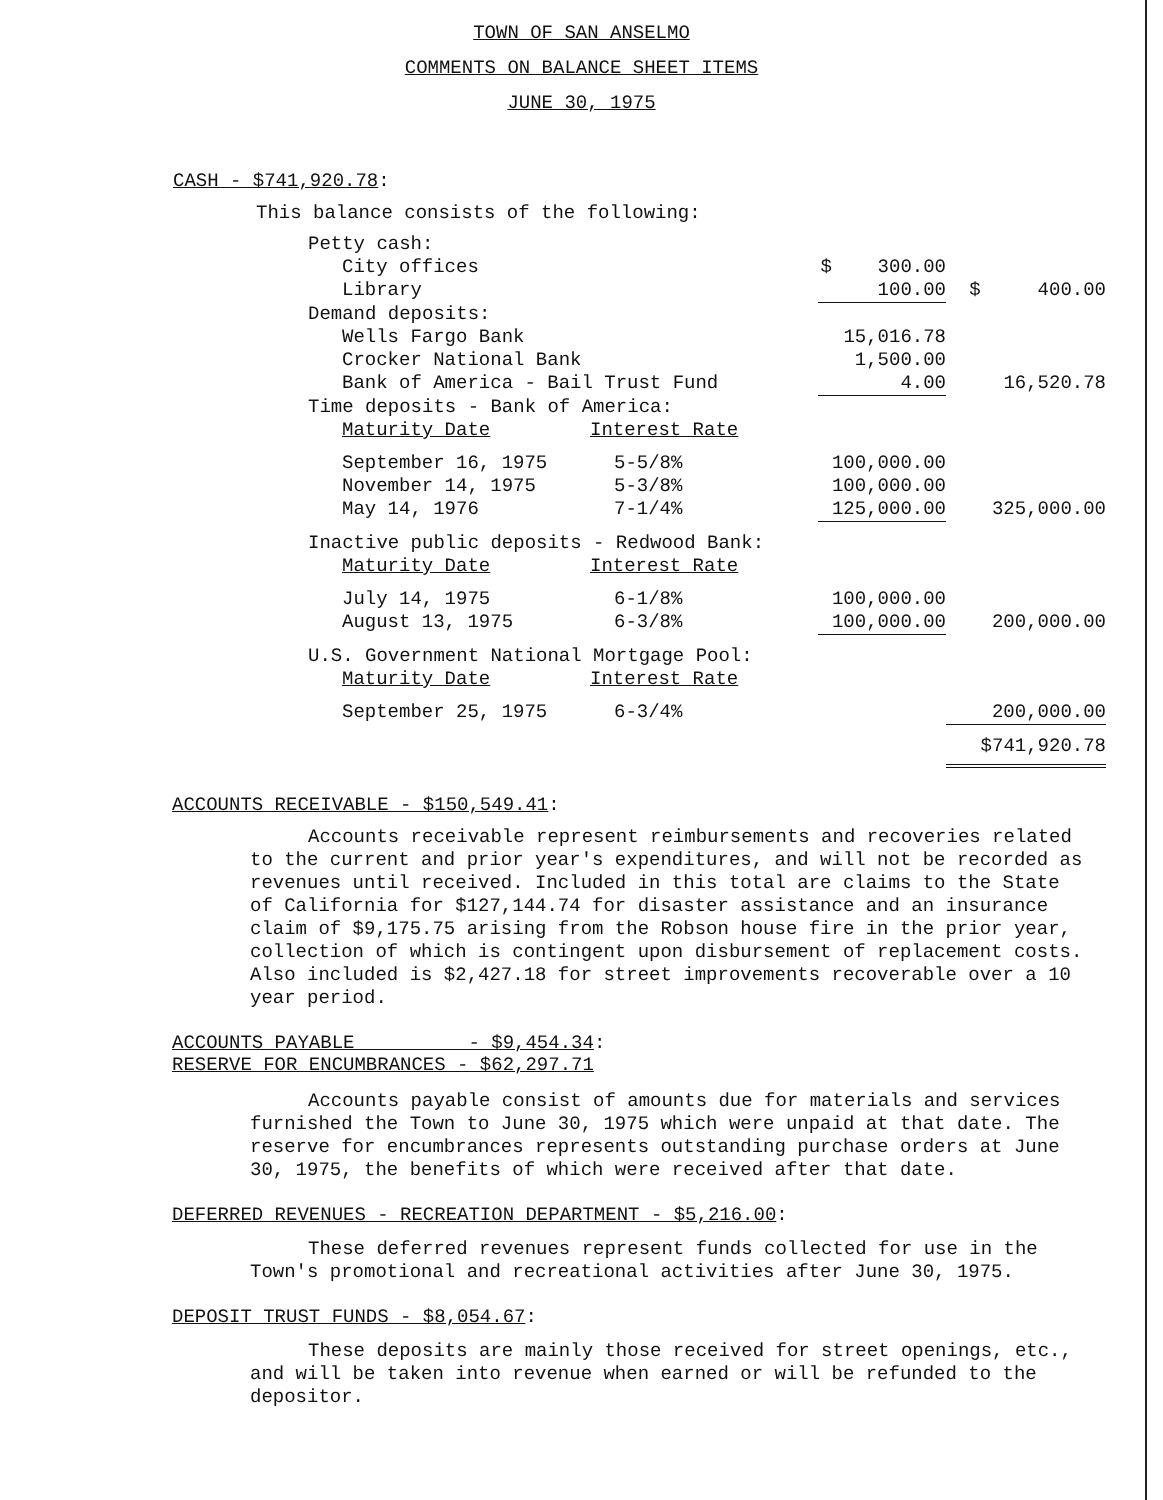TOWN OF SAN ANSELMO
COMMENTS ON BALANCE SHEET ITEMS
JUNE 30, 1975
CASH - $741,920.78:
This balance consists of the following:
| Petty cash: | | | |
| City offices | | $ 300.00 | |
| Library | | 100.00 | $ 400.00 |
| Demand deposits: | | | |
| Wells Fargo Bank | | 15,016.78 | |
| Crocker National Bank | | 1,500.00 | |
| Bank of America - Bail Trust Fund | | 4.00 | 16,520.78 |
| Time deposits - Bank of America: | | | |
| Maturity Date | Interest Rate | | |
| September 16, 1975 | 5-5/8% | 100,000.00 | |
| November 14, 1975 | 5-3/8% | 100,000.00 | |
| May 14, 1976 | 7-1/4% | 125,000.00 | 325,000.00 |
| Inactive public deposits - Redwood Bank: | | | |
| Maturity Date | Interest Rate | | |
| July 14, 1975 | 6-1/8% | 100,000.00 | |
| August 13, 1975 | 6-3/8% | 100,000.00 | 200,000.00 |
| U.S. Government National Mortgage Pool: | | | |
| Maturity Date | Interest Rate | | |
| September 25, 1975 | 6-3/4% | | 200,000.00 |
| | | | $741,920.78 |
ACCOUNTS RECEIVABLE - $150,549.41:
Accounts receivable represent reimbursements and recoveries related to the current and prior year's expenditures, and will not be recorded as revenues until received. Included in this total are claims to the State of California for $127,144.74 for disaster assistance and an insurance claim of $9,175.75 arising from the Robson house fire in the prior year, collection of which is contingent upon disbursement of replacement costs. Also included is $2,427.18 for street improvements recoverable over a 10 year period.
ACCOUNTS PAYABLE - $9,454.34:
RESERVE FOR ENCUMBRANCES - $62,297.71
Accounts payable consist of amounts due for materials and services furnished the Town to June 30, 1975 which were unpaid at that date. The reserve for encumbrances represents outstanding purchase orders at June 30, 1975, the benefits of which were received after that date.
DEFERRED REVENUES - RECREATION DEPARTMENT - $5,216.00:
These deferred revenues represent funds collected for use in the Town's promotional and recreational activities after June 30, 1975.
DEPOSIT TRUST FUNDS - $8,054.67:
These deposits are mainly those received for street openings, etc., and will be taken into revenue when earned or will be refunded to the depositor.